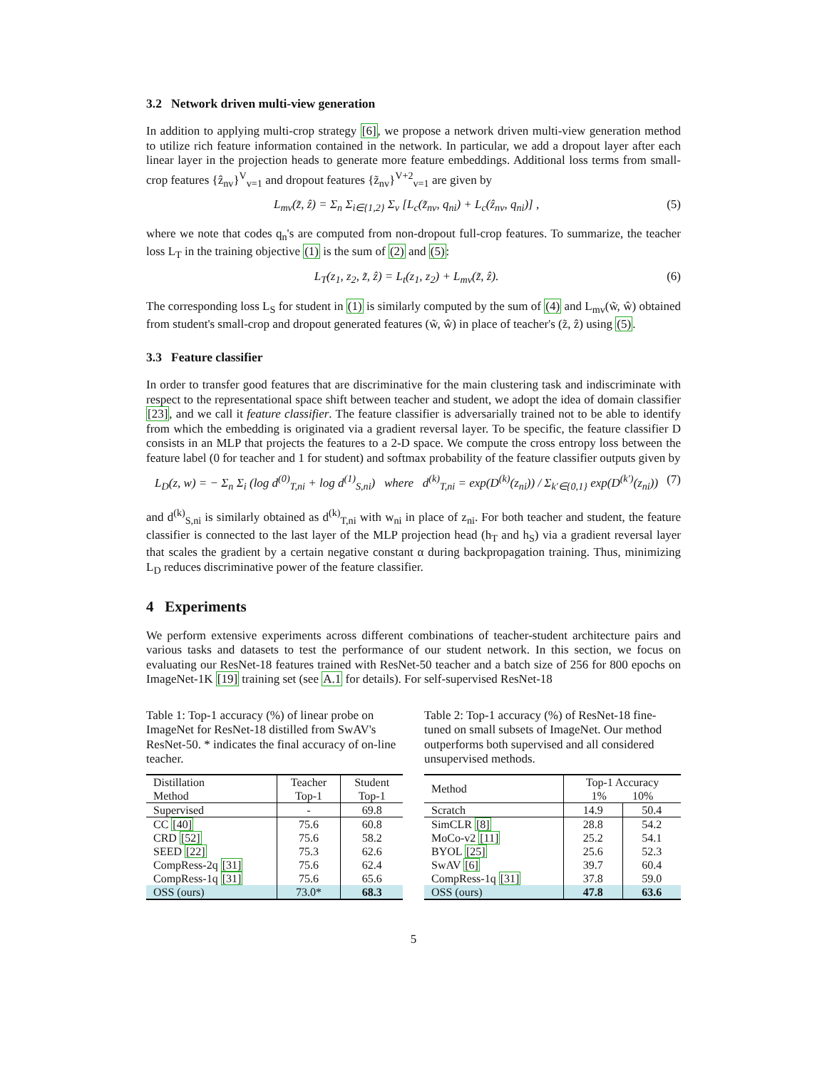3.2 Network driven multi-view generation
In addition to applying multi-crop strategy [6], we propose a network driven multi-view generation method to utilize rich feature information contained in the network. In particular, we add a dropout layer after each linear layer in the projection heads to generate more feature embeddings. Additional loss terms from small-crop features {ẑ<sub>nv</sub>}<sup>V</sup><sub>v=1</sub> and dropout features {z̃<sub>nv</sub>}<sup>V+2</sup><sub>v=1</sub> are given by
L<sub>mv</sub>(z̃, ẑ) = Σ<sub>n</sub> Σ<sub>i∈{1,2}</sub> Σ<sub>v</sub> [L<sub>c</sub>(z̃<sub>nv</sub>, q<sub>ni</sub>) + L<sub>c</sub>(ẑ<sub>nv</sub>, q<sub>ni</sub>)] , (5)
where we note that codes q<sub>n</sub>'s are computed from non-dropout full-crop features. To summarize, the teacher loss L<sub>T</sub> in the training objective (1) is the sum of (2) and (5):
L<sub>T</sub>(z<sub>1</sub>, z<sub>2</sub>, z̃, ẑ) = L<sub>t</sub>(z<sub>1</sub>, z<sub>2</sub>) + L<sub>mv</sub>(z̃, ẑ). (6)
The corresponding loss L<sub>S</sub> for student in (1) is similarly computed by the sum of (4) and L<sub>mv</sub>(w̃, ŵ) obtained from student's small-crop and dropout generated features (w̃, ŵ) in place of teacher's (z̃, ẑ) using (5).
3.3 Feature classifier
In order to transfer good features that are discriminative for the main clustering task and indiscriminate with respect to the representational space shift between teacher and student, we adopt the idea of domain classifier [23], and we call it feature classifier. The feature classifier is adversarially trained not to be able to identify from which the embedding is originated via a gradient reversal layer. To be specific, the feature classifier D consists in an MLP that projects the features to a 2-D space. We compute the cross entropy loss between the feature label (0 for teacher and 1 for student) and softmax probability of the feature classifier outputs given by
L<sub>D</sub>(z, w) = − Σ<sub>n</sub> Σ<sub>i</sub> (log d<sup>(0)</sup><sub>T,ni</sub> + log d<sup>(1)</sup><sub>S,ni</sub>) where d<sup>(k)</sup><sub>T,ni</sub> = exp(D<sup>(k)</sup>(z<sub>ni</sub>)) / Σ<sub>k′∈{0,1}</sub> exp(D<sup>(k′)</sup>(z<sub>ni</sub>)) (7)
and d<sup>(k)</sup><sub>S,ni</sub> is similarly obtained as d<sup>(k)</sup><sub>T,ni</sub> with w<sub>ni</sub> in place of z<sub>ni</sub>. For both teacher and student, the feature classifier is connected to the last layer of the MLP projection head (h<sub>T</sub> and h<sub>S</sub>) via a gradient reversal layer that scales the gradient by a certain negative constant α during backpropagation training. Thus, minimizing L<sub>D</sub> reduces discriminative power of the feature classifier.
4 Experiments
We perform extensive experiments across different combinations of teacher-student architecture pairs and various tasks and datasets to test the performance of our student network. In this section, we focus on evaluating our ResNet-18 features trained with ResNet-50 teacher and a batch size of 256 for 800 epochs on ImageNet-1K [19] training set (see A.1 for details). For self-supervised ResNet-18
Table 1: Top-1 accuracy (%) of linear probe on ImageNet for ResNet-18 distilled from SwAV's ResNet-50. * indicates the final accuracy of on-line teacher.
| Distillation Method | Teacher Top-1 | Student Top-1 |
| --- | --- | --- |
| Supervised | - | 69.8 |
| CC [40] | 75.6 | 60.8 |
| CRD [52] | 75.6 | 58.2 |
| SEED [22] | 75.3 | 62.6 |
| CompRess-2q [31] | 75.6 | 62.4 |
| CompRess-1q [31] | 75.6 | 65.6 |
| OSS (ours) | 73.0* | 68.3 |
Table 2: Top-1 accuracy (%) of ResNet-18 fine-tuned on small subsets of ImageNet. Our method outperforms both supervised and all considered unsupervised methods.
| Method | Top-1 Accuracy 1% 10% | |
| --- | --- | --- |
| Scratch | 14.9 | 50.4 |
| SimCLR [8] | 28.8 | 54.2 |
| MoCo-v2 [11] | 25.2 | 54.1 |
| BYOL [25] | 25.6 | 52.3 |
| SwAV [6] | 39.7 | 60.4 |
| CompRess-1q [31] | 37.8 | 59.0 |
| OSS (ours) | 47.8 | 63.6 |
5